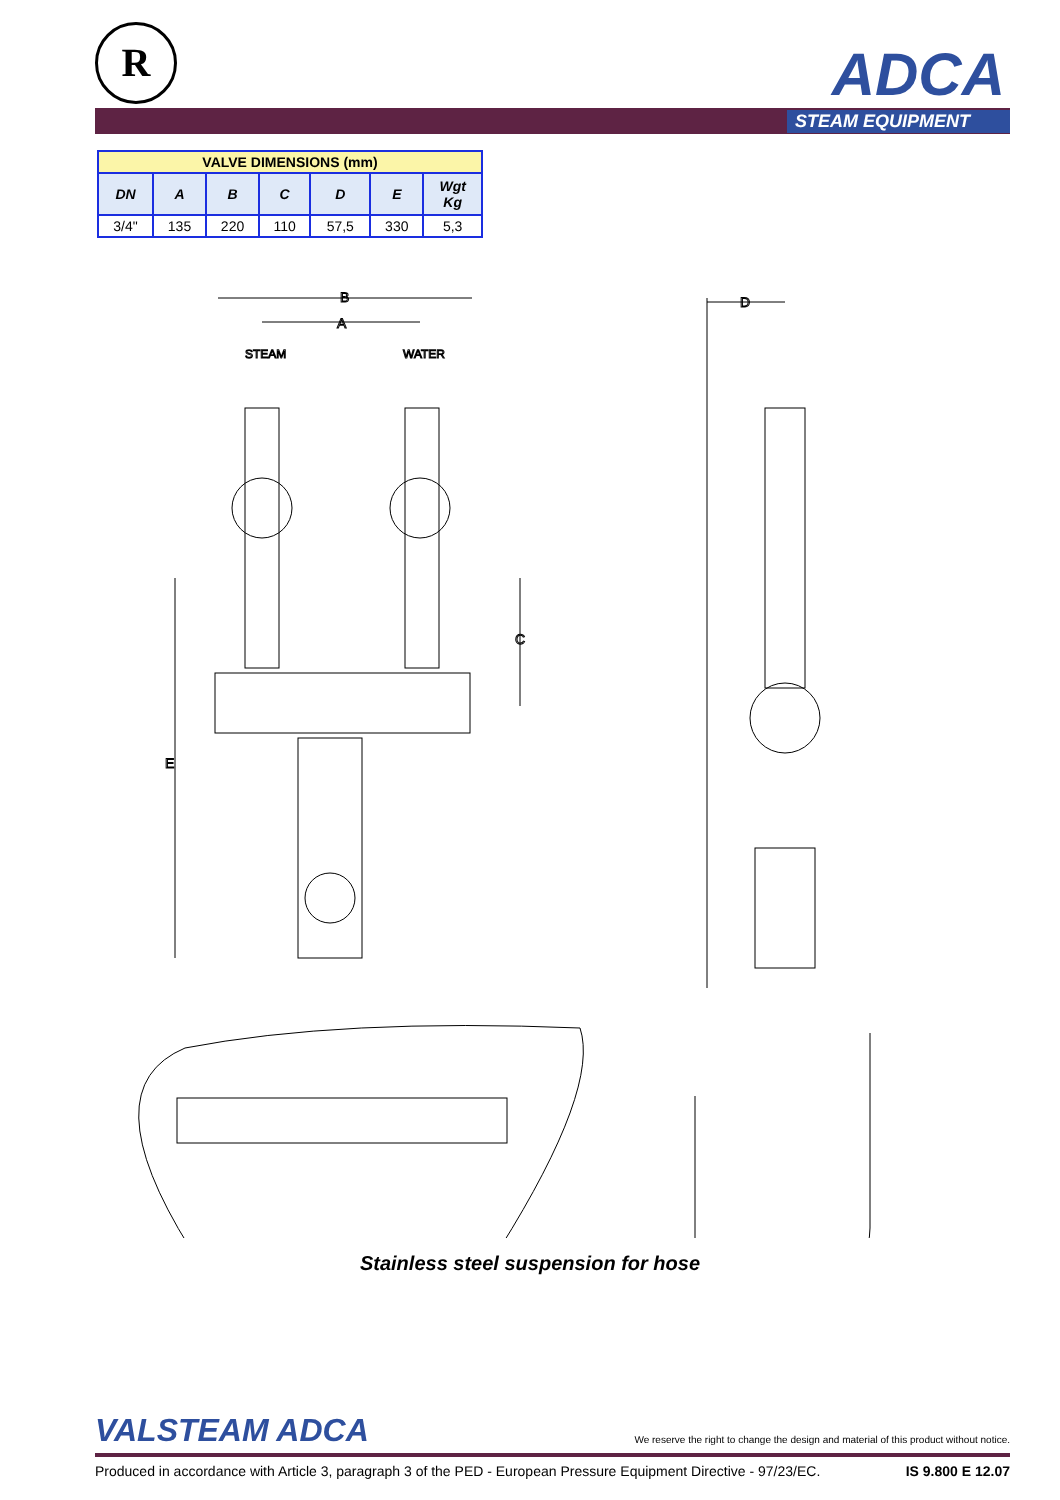R ADCA
STEAM EQUIPMENT
| VALVE DIMENSIONS (mm) | | | | | | |
| --- | --- | --- | --- | --- | --- | --- |
| DN | A | B | C | D | E | Wgt Kg |
| 3/4" | 135 | 220 | 110 | 57,5 | 330 | 5,3 |
B
A
STEAM
WATER
E
C
D
Stainless steel suspension for hose
VALSTEAM ADCA We reserve the right to change the design and material of this product without notice.
Produced in accordance with Article 3, paragraph 3 of the PED - European Pressure Equipment Directive - 97/23/EC. IS 9.800 E 12.07